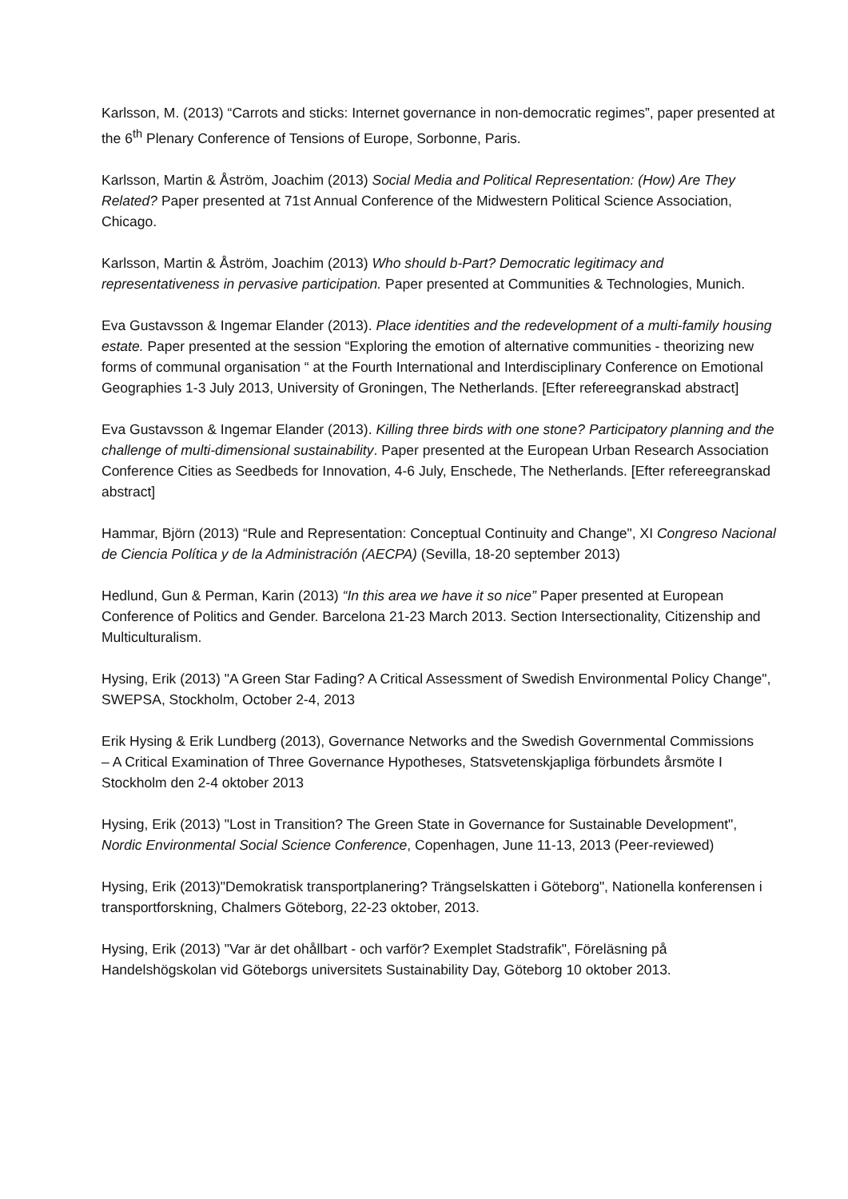Karlsson, M. (2013) “Carrots and sticks: Internet governance in non-democratic regimes”, paper presented at the 6<sup>th</sup> Plenary Conference of Tensions of Europe, Sorbonne, Paris.
Karlsson, Martin & Åström, Joachim (2013) Social Media and Political Representation: (How) Are They Related? Paper presented at 71st Annual Conference of the Midwestern Political Science Association, Chicago.
Karlsson, Martin & Åström, Joachim (2013) Who should b-Part? Democratic legitimacy and representativeness in pervasive participation. Paper presented at Communities & Technologies, Munich.
Eva Gustavsson & Ingemar Elander (2013). Place identities and the redevelopment of a multi-family housing estate. Paper presented at the session “Exploring the emotion of alternative communities - theorizing new forms of communal organisation “ at the Fourth International and Interdisciplinary Conference on Emotional Geographies 1-3 July 2013, University of Groningen, The Netherlands. [Efter refereegranskad abstract]
Eva Gustavsson & Ingemar Elander (2013). Killing three birds with one stone? Participatory planning and the challenge of multi-dimensional sustainability. Paper presented at the European Urban Research Association Conference Cities as Seedbeds for Innovation, 4-6 July, Enschede, The Netherlands. [Efter refereegranskad abstract]
Hammar, Björn (2013) “Rule and Representation: Conceptual Continuity and Change", XI Congreso Nacional de Ciencia Política y de la Administración (AECPA) (Sevilla, 18-20 september 2013)
Hedlund, Gun & Perman, Karin (2013) “In this area we have it so nice” Paper presented at European Conference of Politics and Gender. Barcelona 21-23 March 2013. Section Intersectionality, Citizenship and Multiculturalism.
Hysing, Erik (2013) "A Green Star Fading? A Critical Assessment of Swedish Environmental Policy Change", SWEPSA, Stockholm, October 2-4, 2013
Erik Hysing & Erik Lundberg (2013), Governance Networks and the Swedish Governmental Commissions
– A Critical Examination of Three Governance Hypotheses, Statsvetenskjapliga förbundets årsmöte I Stockholm den 2-4 oktober 2013
Hysing, Erik (2013) "Lost in Transition? The Green State in Governance for Sustainable Development", Nordic Environmental Social Science Conference, Copenhagen, June 11-13, 2013 (Peer-reviewed)
Hysing, Erik (2013)"Demokratisk transportplanering? Trängselskatten i Göteborg", Nationella konferensen i transportforskning, Chalmers Göteborg, 22-23 oktober, 2013.
Hysing, Erik (2013) "Var är det ohållbart - och varför? Exemplet Stadstrafik", Föreläsning på Handelshögskolan vid Göteborgs universitets Sustainability Day, Göteborg 10 oktober 2013.